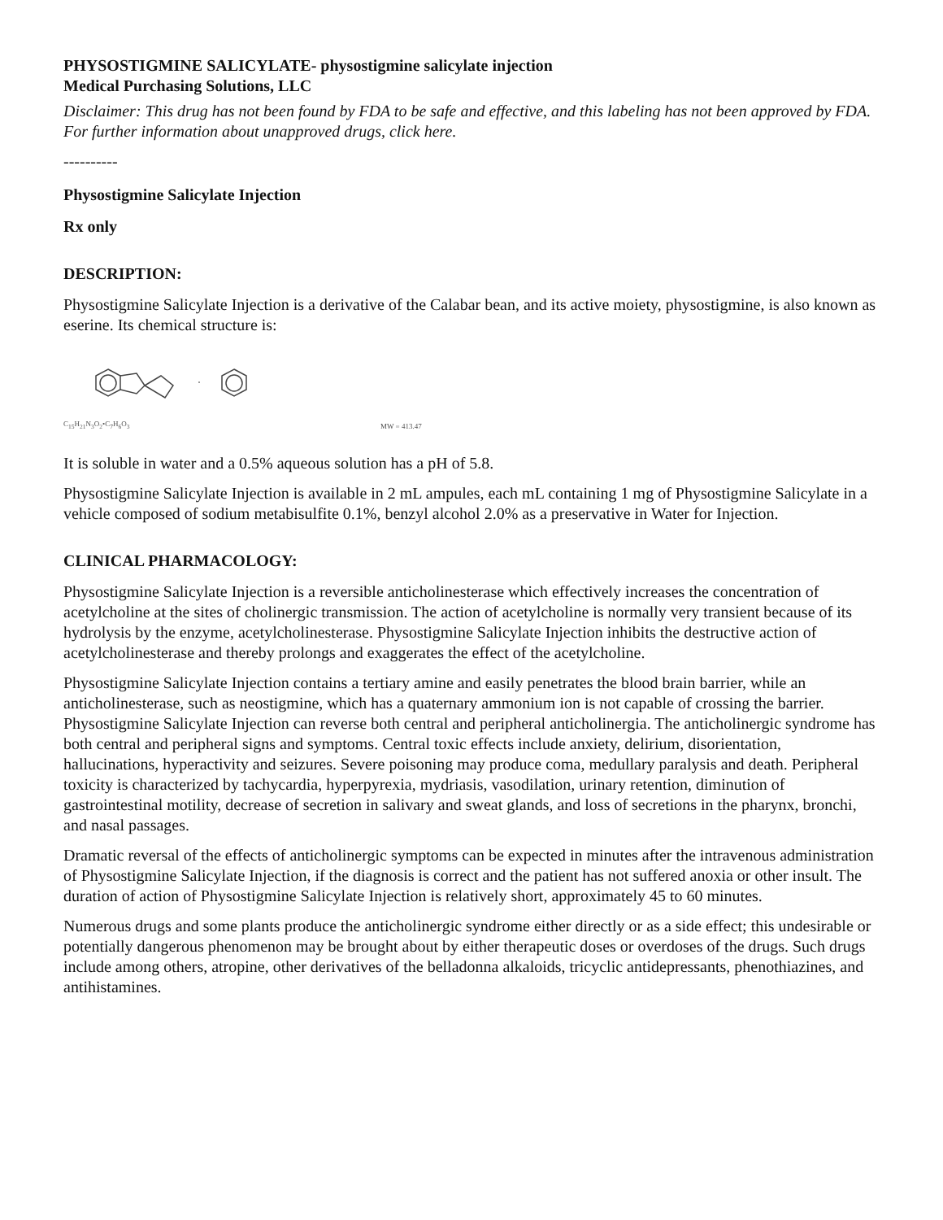PHYSOSTIGMINE SALICYLATE- physostigmine salicylate injection
Medical Purchasing Solutions, LLC
Disclaimer: This drug has not been found by FDA to be safe and effective, and this labeling has not been approved by FDA. For further information about unapproved drugs, click here.
----------
Physostigmine Salicylate Injection
Rx only
DESCRIPTION:
Physostigmine Salicylate Injection is a derivative of the Calabar bean, and its active moiety, physostigmine, is also known as eserine. Its chemical structure is:
·
C<sub>15</sub>H<sub>21</sub>N<sub>3</sub>O<sub>2</sub>•C<sub>7</sub>H<sub>6</sub>O<sub>3</sub>
MW = 413.47
It is soluble in water and a 0.5% aqueous solution has a pH of 5.8.
Physostigmine Salicylate Injection is available in 2 mL ampules, each mL containing 1 mg of Physostigmine Salicylate in a vehicle composed of sodium metabisulfite 0.1%, benzyl alcohol 2.0% as a preservative in Water for Injection.
CLINICAL PHARMACOLOGY:
Physostigmine Salicylate Injection is a reversible anticholinesterase which effectively increases the concentration of acetylcholine at the sites of cholinergic transmission. The action of acetylcholine is normally very transient because of its hydrolysis by the enzyme, acetylcholinesterase. Physostigmine Salicylate Injection inhibits the destructive action of acetylcholinesterase and thereby prolongs and exaggerates the effect of the acetylcholine.
Physostigmine Salicylate Injection contains a tertiary amine and easily penetrates the blood brain barrier, while an anticholinesterase, such as neostigmine, which has a quaternary ammonium ion is not capable of crossing the barrier. Physostigmine Salicylate Injection can reverse both central and peripheral anticholinergia. The anticholinergic syndrome has both central and peripheral signs and symptoms. Central toxic effects include anxiety, delirium, disorientation, hallucinations, hyperactivity and seizures. Severe poisoning may produce coma, medullary paralysis and death. Peripheral toxicity is characterized by tachycardia, hyperpyrexia, mydriasis, vasodilation, urinary retention, diminution of gastrointestinal motility, decrease of secretion in salivary and sweat glands, and loss of secretions in the pharynx, bronchi, and nasal passages.
Dramatic reversal of the effects of anticholinergic symptoms can be expected in minutes after the intravenous administration of Physostigmine Salicylate Injection, if the diagnosis is correct and the patient has not suffered anoxia or other insult. The duration of action of Physostigmine Salicylate Injection is relatively short, approximately 45 to 60 minutes.
Numerous drugs and some plants produce the anticholinergic syndrome either directly or as a side effect; this undesirable or potentially dangerous phenomenon may be brought about by either therapeutic doses or overdoses of the drugs. Such drugs include among others, atropine, other derivatives of the belladonna alkaloids, tricyclic antidepressants, phenothiazines, and antihistamines.